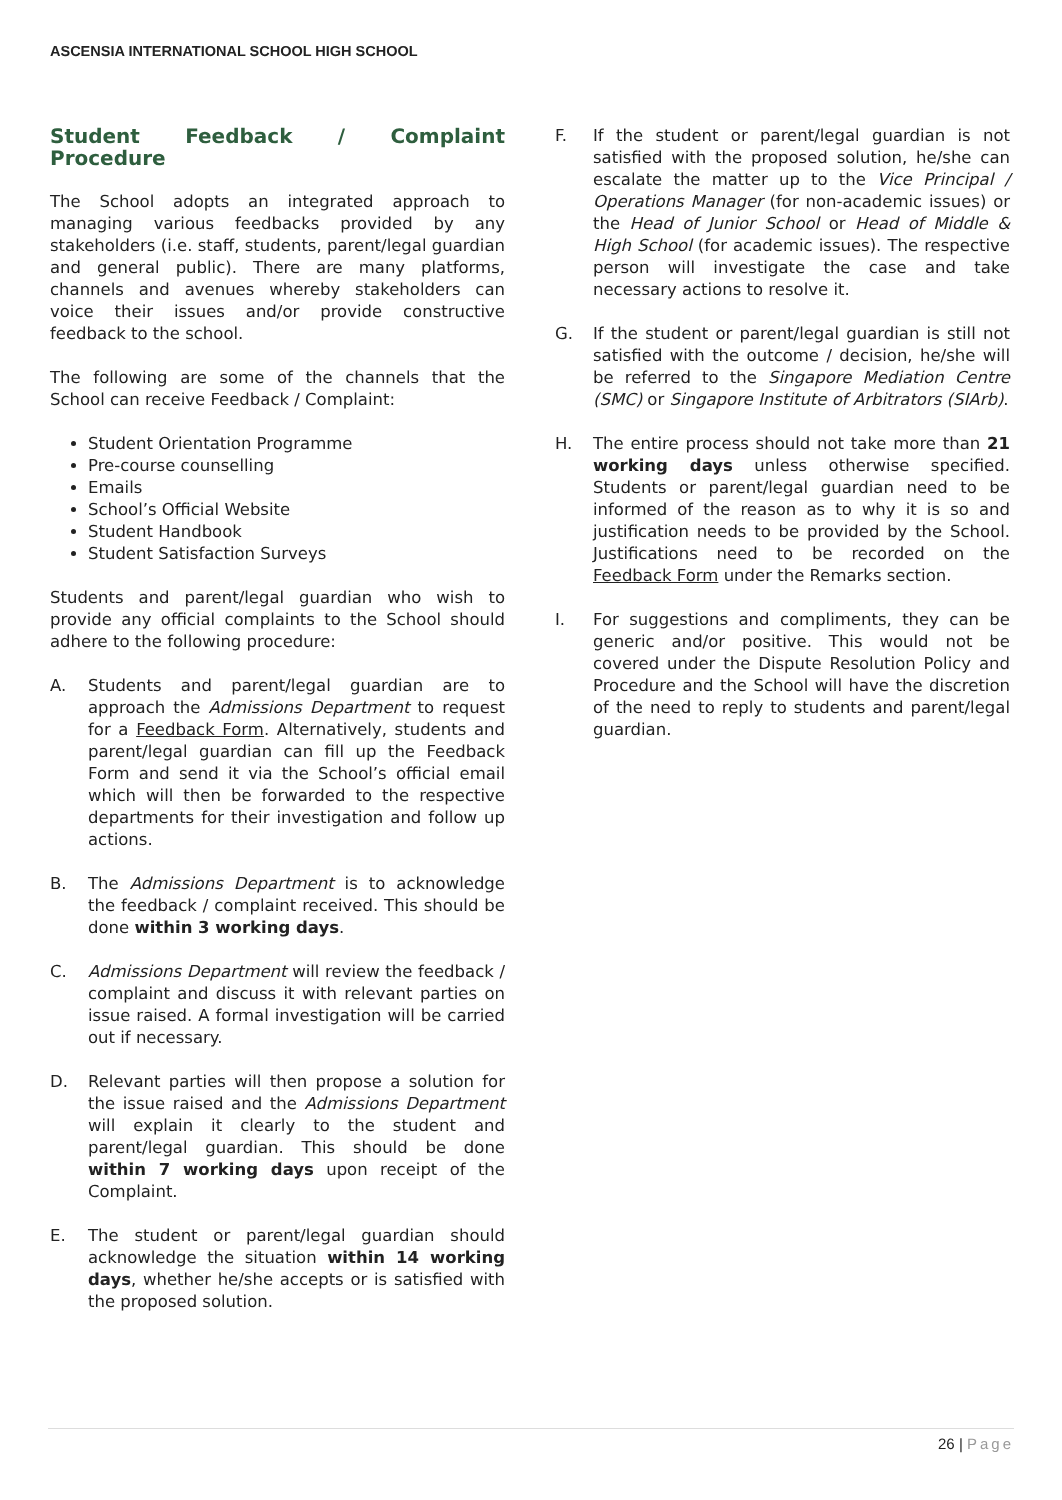ASCENSIA INTERNATIONAL SCHOOL HIGH SCHOOL
Student Feedback / Complaint Procedure
The School adopts an integrated approach to managing various feedbacks provided by any stakeholders (i.e. staff, students, parent/legal guardian and general public). There are many platforms, channels and avenues whereby stakeholders can voice their issues and/or provide constructive feedback to the school.
The following are some of the channels that the School can receive Feedback / Complaint:
Student Orientation Programme
Pre-course counselling
Emails
School’s Official Website
Student Handbook
Student Satisfaction Surveys
Students and parent/legal guardian who wish to provide any official complaints to the School should adhere to the following procedure:
A. Students and parent/legal guardian are to approach the Admissions Department to request for a Feedback Form. Alternatively, students and parent/legal guardian can fill up the Feedback Form and send it via the School’s official email which will then be forwarded to the respective departments for their investigation and follow up actions.
B. The Admissions Department is to acknowledge the feedback / complaint received. This should be done within 3 working days.
C. Admissions Department will review the feedback / complaint and discuss it with relevant parties on issue raised. A formal investigation will be carried out if necessary.
D. Relevant parties will then propose a solution for the issue raised and the Admissions Department will explain it clearly to the student and parent/legal guardian. This should be done within 7 working days upon receipt of the Complaint.
E. The student or parent/legal guardian should acknowledge the situation within 14 working days, whether he/she accepts or is satisfied with the proposed solution.
F. If the student or parent/legal guardian is not satisfied with the proposed solution, he/she can escalate the matter up to the Vice Principal / Operations Manager (for non-academic issues) or the Head of Junior School or Head of Middle & High School (for academic issues). The respective person will investigate the case and take necessary actions to resolve it.
G. If the student or parent/legal guardian is still not satisfied with the outcome / decision, he/she will be referred to the Singapore Mediation Centre (SMC) or Singapore Institute of Arbitrators (SIArb).
H. The entire process should not take more than 21 working days unless otherwise specified. Students or parent/legal guardian need to be informed of the reason as to why it is so and justification needs to be provided by the School. Justifications need to be recorded on the Feedback Form under the Remarks section.
I. For suggestions and compliments, they can be generic and/or positive. This would not be covered under the Dispute Resolution Policy and Procedure and the School will have the discretion of the need to reply to students and parent/legal guardian.
26 | Page